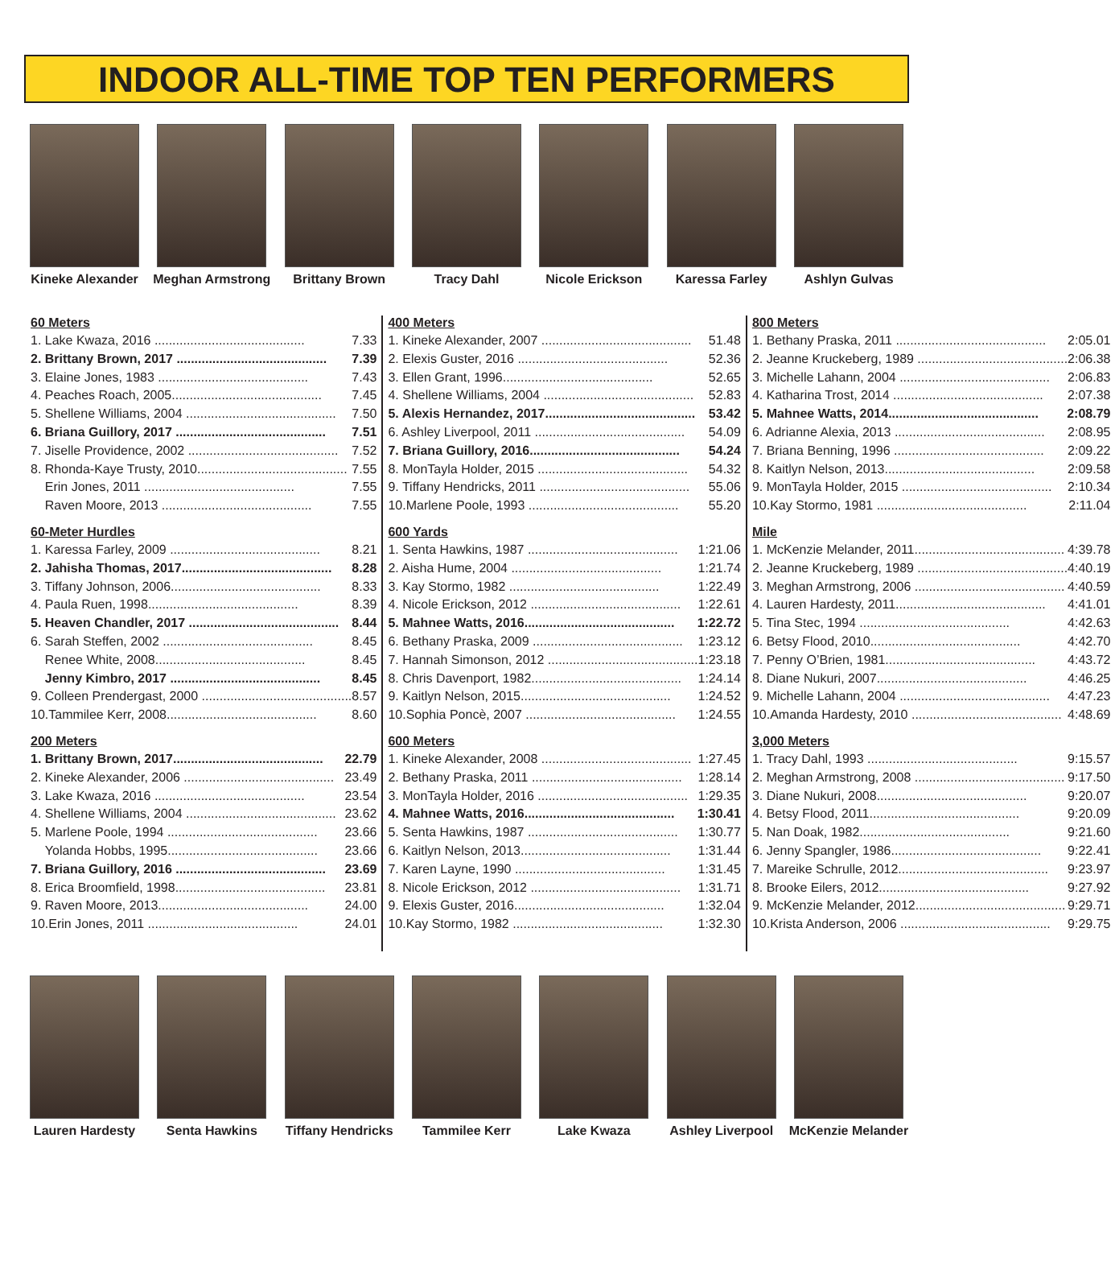INDOOR ALL-TIME TOP TEN PERFORMERS
Kineke Alexander
Meghan Armstrong
Brittany Brown Tracy Dahl Nicole Erickson Karessa Farley Ashlyn Gulvas
60 Meters
1. Lake Kwaza, 2016 .......................................... 7.33
2. Brittany Brown, 2017 .......................................... 7.39
3. Elaine Jones, 1983 .......................................... 7.43
4. Peaches Roach, 2005.......................................... 7.45
5. Shellene Williams, 2004 .......................................... 7.50
6. Briana Guillory, 2017 .......................................... 7.51
7. Jiselle Providence, 2002 .......................................... 7.52
8. Rhonda-Kaye Trusty, 2010.......................................... 7.55
Erin Jones, 2011 .......................................... 7.55
Raven Moore, 2013 .......................................... 7.55
60-Meter Hurdles
1. Karessa Farley, 2009 .......................................... 8.21
2. Jahisha Thomas, 2017.......................................... 8.28
3. Tiffany Johnson, 2006.......................................... 8.33
4. Paula Ruen, 1998.......................................... 8.39
5. Heaven Chandler, 2017 .......................................... 8.44
6. Sarah Steffen, 2002 .......................................... 8.45
Renee White, 2008.......................................... 8.45
Jenny Kimbro, 2017 .......................................... 8.45
9. Colleen Prendergast, 2000 .......................................... 8.57
10.Tammilee Kerr, 2008.......................................... 8.60
200 Meters
1. Brittany Brown, 2017.......................................... 22.79
2. Kineke Alexander, 2006 .......................................... 23.49
3. Lake Kwaza, 2016 .......................................... 23.54
4. Shellene Williams, 2004 .......................................... 23.62
5. Marlene Poole, 1994 .......................................... 23.66
Yolanda Hobbs, 1995.......................................... 23.66
7. Briana Guillory, 2016 .......................................... 23.69
8. Erica Broomfield, 1998.......................................... 23.81
9. Raven Moore, 2013.......................................... 24.00
10.Erin Jones, 2011 .......................................... 24.01
400 Meters
1. Kineke Alexander, 2007 .......................................... 51.48
2. Elexis Guster, 2016 .......................................... 52.36
3. Ellen Grant, 1996.......................................... 52.65
4. Shellene Williams, 2004 .......................................... 52.83
5. Alexis Hernandez, 2017.......................................... 53.42
6. Ashley Liverpool, 2011 .......................................... 54.09
7. Briana Guillory, 2016.......................................... 54.24
8. MonTayla Holder, 2015 .......................................... 54.32
9. Tiffany Hendricks, 2011 .......................................... 55.06
10.Marlene Poole, 1993 .......................................... 55.20
600 Yards
1. Senta Hawkins, 1987 .......................................... 1:21.06
2. Aisha Hume, 2004 .......................................... 1:21.74
3. Kay Stormo, 1982 .......................................... 1:22.49
4. Nicole Erickson, 2012 .......................................... 1:22.61
5. Mahnee Watts, 2016.......................................... 1:22.72
6. Bethany Praska, 2009 .......................................... 1:23.12
7. Hannah Simonson, 2012 .......................................... 1:23.18
8. Chris Davenport, 1982.......................................... 1:24.14
9. Kaitlyn Nelson, 2015.......................................... 1:24.52
10.Sophia Poncè, 2007 .......................................... 1:24.55
600 Meters
1. Kineke Alexander, 2008 .......................................... 1:27.45
2. Bethany Praska, 2011 .......................................... 1:28.14
3. MonTayla Holder, 2016 .......................................... 1:29.35
4. Mahnee Watts, 2016.......................................... 1:30.41
5. Senta Hawkins, 1987 .......................................... 1:30.77
6. Kaitlyn Nelson, 2013.......................................... 1:31.44
7. Karen Layne, 1990 .......................................... 1:31.45
8. Nicole Erickson, 2012 .......................................... 1:31.71
9. Elexis Guster, 2016.......................................... 1:32.04
10.Kay Stormo, 1982 .......................................... 1:32.30
800 Meters
1. Bethany Praska, 2011 .......................................... 2:05.01
2. Jeanne Kruckeberg, 1989 .......................................... 2:06.38
3. Michelle Lahann, 2004 .......................................... 2:06.83
4. Katharina Trost, 2014 .......................................... 2:07.38
5. Mahnee Watts, 2014.......................................... 2:08.79
6. Adrianne Alexia, 2013 .......................................... 2:08.95
7. Briana Benning, 1996 .......................................... 2:09.22
8. Kaitlyn Nelson, 2013.......................................... 2:09.58
9. MonTayla Holder, 2015 .......................................... 2:10.34
10.Kay Stormo, 1981 .......................................... 2:11.04
Mile
1. McKenzie Melander, 2011.......................................... 4:39.78
2. Jeanne Kruckeberg, 1989 .......................................... 4:40.19
3. Meghan Armstrong, 2006 .......................................... 4:40.59
4. Lauren Hardesty, 2011.......................................... 4:41.01
5. Tina Stec, 1994 .......................................... 4:42.63
6. Betsy Flood, 2010.......................................... 4:42.70
7. Penny O’Brien, 1981.......................................... 4:43.72
8. Diane Nukuri, 2007.......................................... 4:46.25
9. Michelle Lahann, 2004 .......................................... 4:47.23
10.Amanda Hardesty, 2010 .......................................... 4:48.69
3,000 Meters
1. Tracy Dahl, 1993 .......................................... 9:15.57
2. Meghan Armstrong, 2008 .......................................... 9:17.50
3. Diane Nukuri, 2008.......................................... 9:20.07
4. Betsy Flood, 2011.......................................... 9:20.09
5. Nan Doak, 1982.......................................... 9:21.60
6. Jenny Spangler, 1986.......................................... 9:22.41
7. Mareike Schrulle, 2012.......................................... 9:23.97
8. Brooke Eilers, 2012.......................................... 9:27.92
9. McKenzie Melander, 2012.......................................... 9:29.71
10.Krista Anderson, 2006 .......................................... 9:29.75
Lauren Hardesty Senta Hawkins Tiffany Hendricks
Tammilee Kerr Lake Kwaza Ashley Liverpool
McKenzie Melander